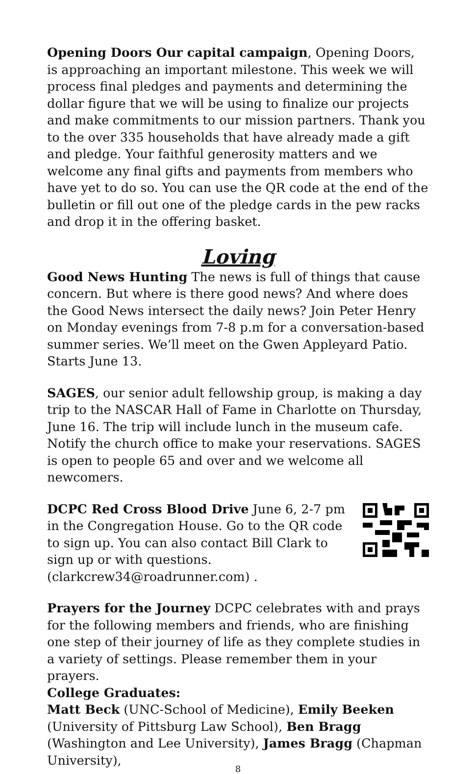Opening Doors Our capital campaign, Opening Doors, is approaching an important milestone. This week we will process final pledges and payments and determining the dollar figure that we will be using to finalize our projects and make commitments to our mission partners. Thank you to the over 335 households that have already made a gift and pledge. Your faithful generosity matters and we welcome any final gifts and payments from members who have yet to do so. You can use the QR code at the end of the bulletin or fill out one of the pledge cards in the pew racks and drop it in the offering basket.
Loving
Good News Hunting The news is full of things that cause concern. But where is there good news? And where does the Good News intersect the daily news? Join Peter Henry on Monday evenings from 7-8 p.m for a conversation-based summer series. We’ll meet on the Gwen Appleyard Patio. Starts June 13.
SAGES, our senior adult fellowship group, is making a day trip to the NASCAR Hall of Fame in Charlotte on Thursday, June 16. The trip will include lunch in the museum cafe. Notify the church office to make your reservations. SAGES is open to people 65 and over and we welcome all newcomers.
DCPC Red Cross Blood Drive June 6, 2-7 pm in the Congregation House. Go to the QR code to sign up. You can also contact Bill Clark to sign up or with questions. (clarkcrew34@roadrunner.com) .
Prayers for the Journey DCPC celebrates with and prays for the following members and friends, who are finishing one step of their journey of life as they complete studies in a variety of settings. Please remember them in your prayers.
College Graduates:
Matt Beck (UNC-School of Medicine), Emily Beeken (University of Pittsburg Law School), Ben Bragg (Washington and Lee University), James Bragg (Chapman University),
8